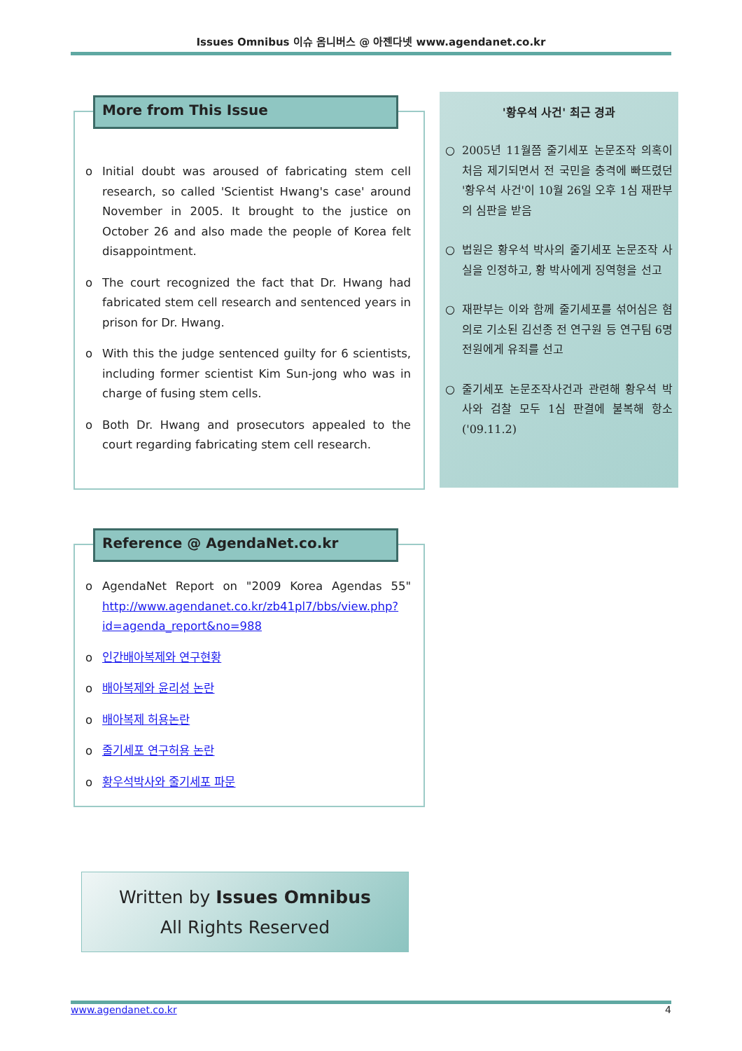Issues Omnibus 이슈 옴니버스 @ 아젠다넷 www.agendanet.co.kr
More from This Issue
o Initial doubt was aroused of fabricating stem cell research, so called 'Scientist Hwang's case' around November in 2005. It brought to the justice on October 26 and also made the people of Korea felt disappointment.
o The court recognized the fact that Dr. Hwang had fabricated stem cell research and sentenced years in prison for Dr. Hwang.
o With this the judge sentenced guilty for 6 scientists, including former scientist Kim Sun-jong who was in charge of fusing stem cells.
o Both Dr. Hwang and prosecutors appealed to the court regarding fabricating stem cell research.
'황우석 사건' 최근 경과
○ 2005년 11월쯤 줄기세포 논문조작 의혹이 처음 제기되면서 전 국민을 충격에 빠뜨렸던 '황우석 사건'이 10월 26일 오후 1심 재판부의 심판을 받음
○ 법원은 황우석 박사의 줄기세포 논문조작 사실을 인정하고, 황 박사에게 징역형을 선고
○ 재판부는 이와 함께 줄기세포를 섞어심은 혐의로 기소된 김선종 전 연구원 등 연구팀 6명 전원에게 유죄를 선고
○ 줄기세포 논문조작사건과 관련해 황우석 박사와 검찰 모두 1심 판결에 불복해 항소 ('09.11.2)
Reference @ AgendaNet.co.kr
o AgendaNet Report on "2009 Korea Agendas 55" http://www.agendanet.co.kr/zb41pl7/bbs/view.php?id=agenda_report&no=988
o 인간배아복제와 연구현황
o 배아복제와 윤리성 논란
o 배아복제 허용논란
o 줄기세포 연구허용 논란
o 황우석박사와 줄기세포 파문
Written by Issues Omnibus
All Rights Reserved
www.agendanet.co.kr 4